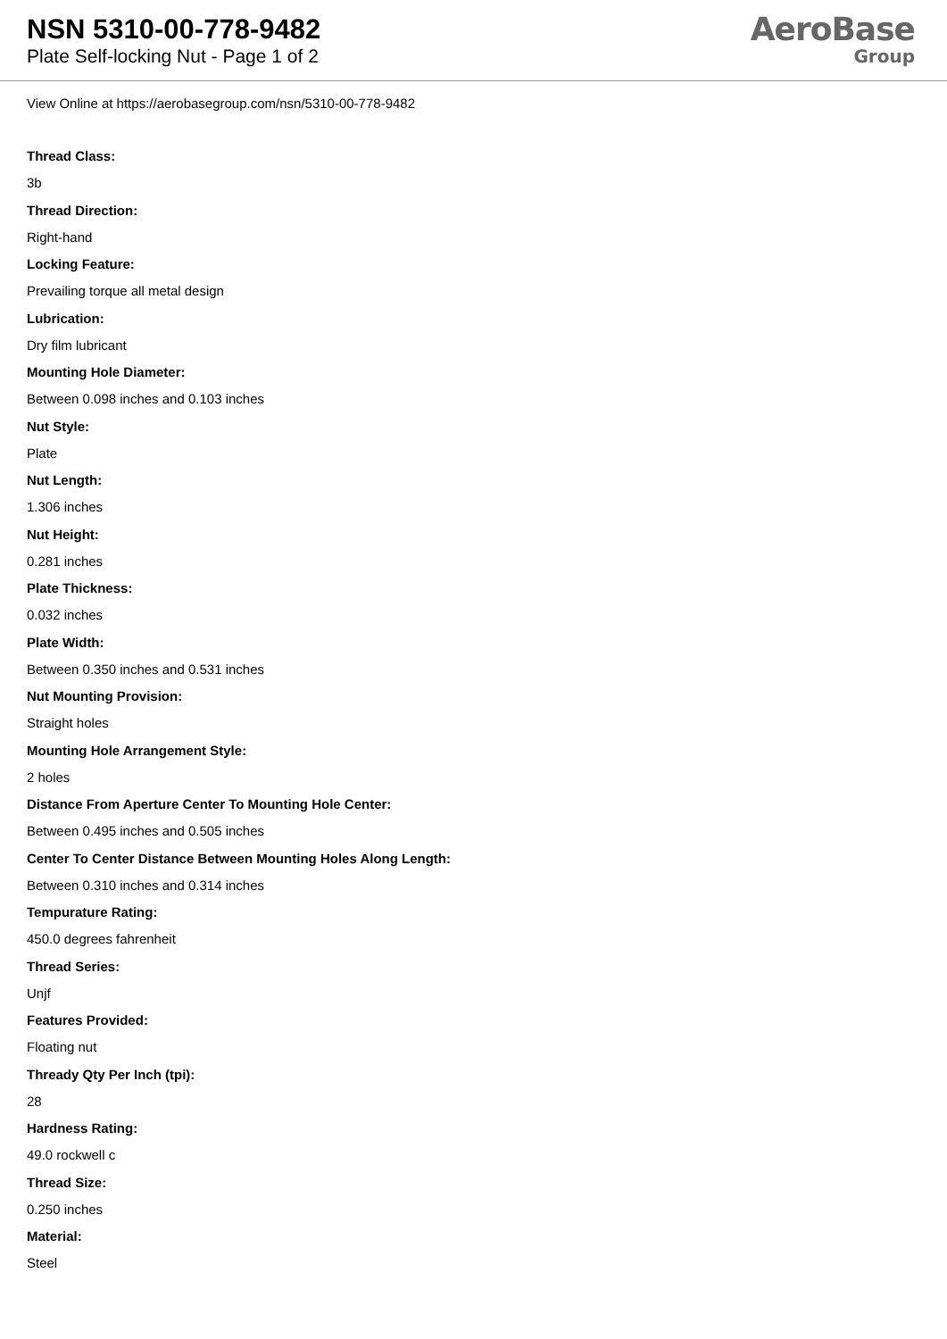NSN 5310-00-778-9482
Plate Self-locking Nut - Page 1 of 2
AeroBase
Group
View Online at https://aerobasegroup.com/nsn/5310-00-778-9482
Thread Class:
3b
Thread Direction:
Right-hand
Locking Feature:
Prevailing torque all metal design
Lubrication:
Dry film lubricant
Mounting Hole Diameter:
Between 0.098 inches and 0.103 inches
Nut Style:
Plate
Nut Length:
1.306 inches
Nut Height:
0.281 inches
Plate Thickness:
0.032 inches
Plate Width:
Between 0.350 inches and 0.531 inches
Nut Mounting Provision:
Straight holes
Mounting Hole Arrangement Style:
2 holes
Distance From Aperture Center To Mounting Hole Center:
Between 0.495 inches and 0.505 inches
Center To Center Distance Between Mounting Holes Along Length:
Between 0.310 inches and 0.314 inches
Tempurature Rating:
450.0 degrees fahrenheit
Thread Series:
Unjf
Features Provided:
Floating nut
Thready Qty Per Inch (tpi):
28
Hardness Rating:
49.0 rockwell c
Thread Size:
0.250 inches
Material:
Steel